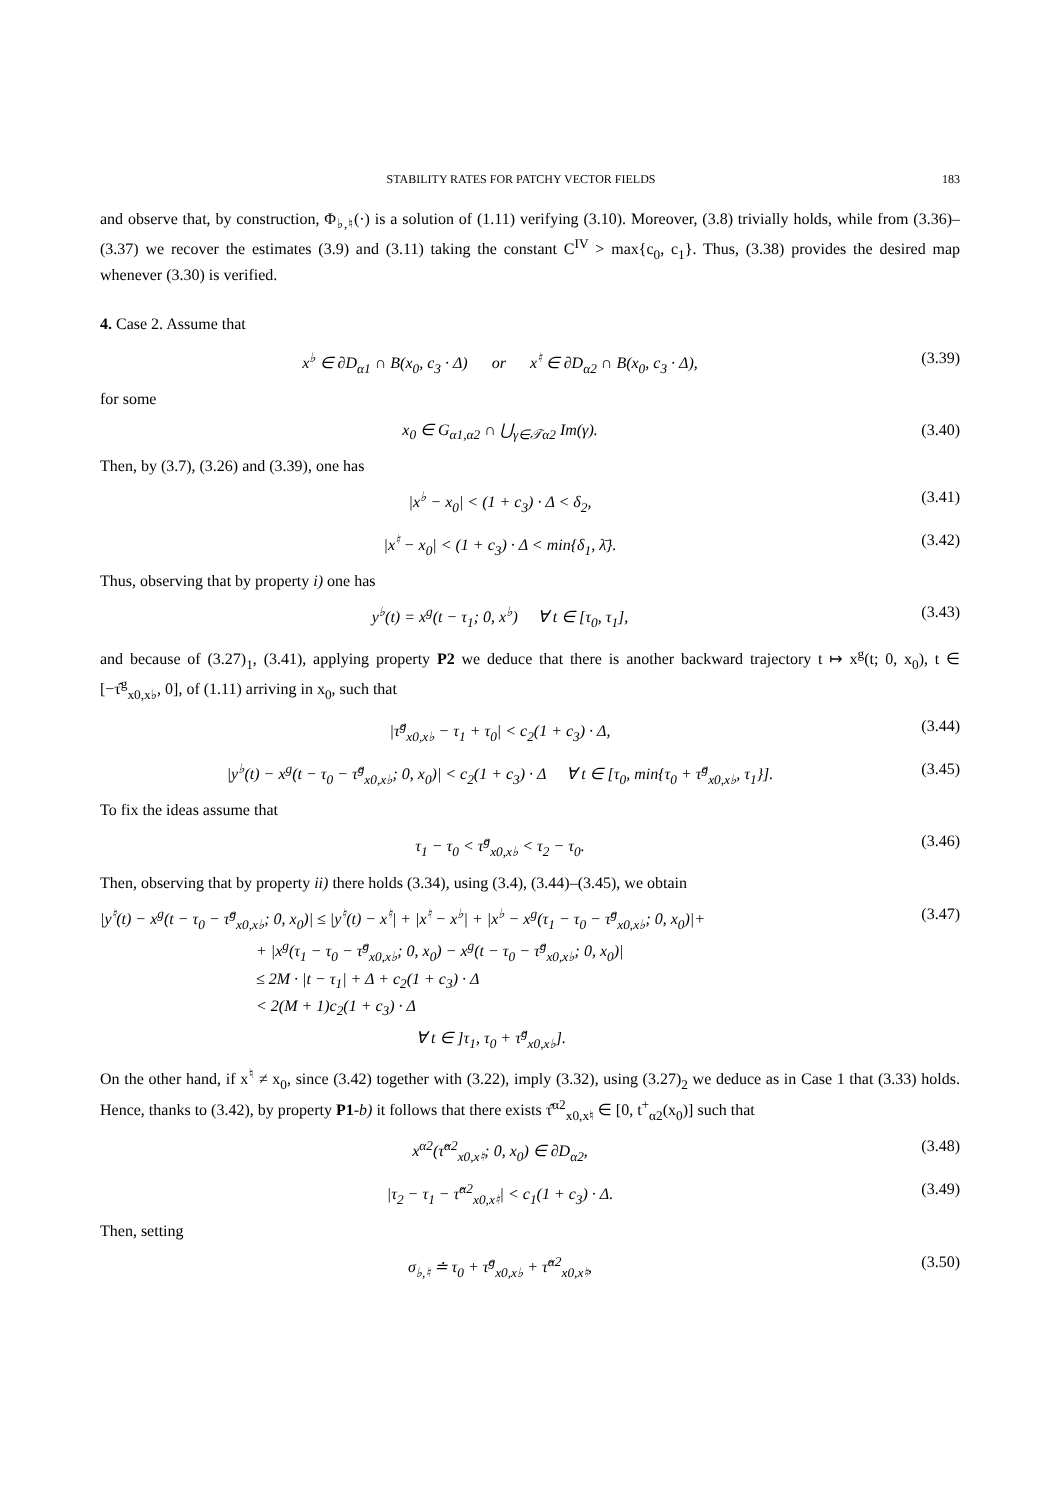STABILITY RATES FOR PATCHY VECTOR FIELDS 183
and observe that, by construction, Φ<sub>♭,♮</sub>(·) is a solution of (1.11) verifying (3.10). Moreover, (3.8) trivially holds, while from (3.36)–(3.37) we recover the estimates (3.9) and (3.11) taking the constant C<sup>IV</sup> > max{c<sub>0</sub>, c<sub>1</sub>}. Thus, (3.38) provides the desired map whenever (3.30) is verified.
4. Case 2. Assume that
x<sup>♭</sup> ∈ ∂D<sub>α1</sub> ∩ B(x<sub>0</sub>, c<sub>3</sub> · Δ) or x<sup>♮</sup> ∈ ∂D<sub>α2</sub> ∩ B(x<sub>0</sub>, c<sub>3</sub> · Δ), (3.39)
for some
x<sub>0</sub> ∈ G<sub>α1,α2</sub> ∩ ⋃<sub>γ∈𝒯α2</sub> Im(γ). (3.40)
Then, by (3.7), (3.26) and (3.39), one has
|x<sup>♭</sup> − x<sub>0</sub>| < (1 + c<sub>3</sub>) · Δ < δ<sub>2</sub>, (3.41)
|x<sup>♮</sup> − x<sub>0</sub>| < (1 + c<sub>3</sub>) · Δ < min{δ<sub>1</sub>, λ̄}. (3.42)
Thus, observing that by property i) one has
y<sup>♭</sup>(t) = x<sup>g</sup>(t − τ<sub>1</sub>; 0, x<sup>♭</sup>) ∀ t ∈ [τ<sub>0</sub>, τ<sub>1</sub>], (3.43)
and because of (3.27)<sub>1</sub>, (3.41), applying property P2 we deduce that there is another backward trajectory t ↦ x<sup>g</sup>(t; 0, x<sub>0</sub>), t ∈ [−τ̂<sup>g</sup><sub>x0,x♭</sub>, 0], of (1.11) arriving in x<sub>0</sub>, such that
|τ̂<sup>g</sup><sub>x0,x♭</sub> − τ<sub>1</sub> + τ<sub>0</sub>| < c<sub>2</sub>(1 + c<sub>3</sub>) · Δ, (3.44)
|y<sup>♭</sup>(t) − x<sup>g</sup>(t − τ<sub>0</sub> − τ̂<sup>g</sup><sub>x0,x♭</sub>; 0, x<sub>0</sub>)| < c<sub>2</sub>(1 + c<sub>3</sub>) · Δ ∀ t ∈ [τ<sub>0</sub>, min{τ<sub>0</sub> + τ̂<sup>g</sup><sub>x0,x♭</sub>, τ<sub>1</sub>}]. (3.45)
To fix the ideas assume that
τ<sub>1</sub> − τ<sub>0</sub> < τ̂<sup>g</sup><sub>x0,x♭</sub> < τ<sub>2</sub> − τ<sub>0</sub>. (3.46)
Then, observing that by property ii) there holds (3.34), using (3.4), (3.44)–(3.45), we obtain
|y<sup>♮</sup>(t) − x<sup>g</sup>(t − τ<sub>0</sub> − τ̂<sup>g</sup><sub>x0,x♭</sub>; 0, x<sub>0</sub>)| ≤ |y<sup>♮</sup>(t) − x<sup>♮</sup>| + |x<sup>♮</sup> − x<sup>♭</sup>| + |x<sup>♭</sup> − x<sup>g</sup>(τ<sub>1</sub> − τ<sub>0</sub> − τ̂<sup>g</sup><sub>x0,x♭</sub>; 0, x<sub>0</sub>)|+
+ |x<sup>g</sup>(τ<sub>1</sub> − τ<sub>0</sub> − τ̂<sup>g</sup><sub>x0,x♭</sub>; 0, x<sub>0</sub>) − x<sup>g</sup>(t − τ<sub>0</sub> − τ̂<sup>g</sup><sub>x0,x♭</sub>; 0, x<sub>0</sub>)|
≤ 2M · |t − τ<sub>1</sub>| + Δ + c<sub>2</sub>(1 + c<sub>3</sub>) · Δ
< 2(M + 1)c<sub>2</sub>(1 + c<sub>3</sub>) · Δ
∀ t ∈ ]τ<sub>1</sub>, τ<sub>0</sub> + τ̂<sup>g</sup><sub>x0,x♭</sub>]. (3.47)
On the other hand, if x<sup>♮</sup> ≠ x<sub>0</sub>, since (3.42) together with (3.22), imply (3.32), using (3.27)<sub>2</sub> we deduce as in Case 1 that (3.33) holds. Hence, thanks to (3.42), by property P1-b) it follows that there exists τ̂<sup>α2</sup><sub>x0,x♮</sub> ∈ [0, t<sup>+</sup><sub>α2</sub>(x<sub>0</sub>)] such that
x<sup>α2</sup>(τ̂<sup>α2</sup><sub>x0,x♮</sub>; 0, x<sub>0</sub>) ∈ ∂D<sub>α2</sub>, (3.48)
|τ<sub>2</sub> − τ<sub>1</sub> − τ̂<sup>α2</sup><sub>x0,x♮</sub>| < c<sub>1</sub>(1 + c<sub>3</sub>) · Δ. (3.49)
Then, setting
σ<sub>♭,♮</sub> ≐ τ<sub>0</sub> + τ̂<sup>g</sup><sub>x0,x♭</sub> + τ̂<sup>α2</sup><sub>x0,x♮</sub>, (3.50)